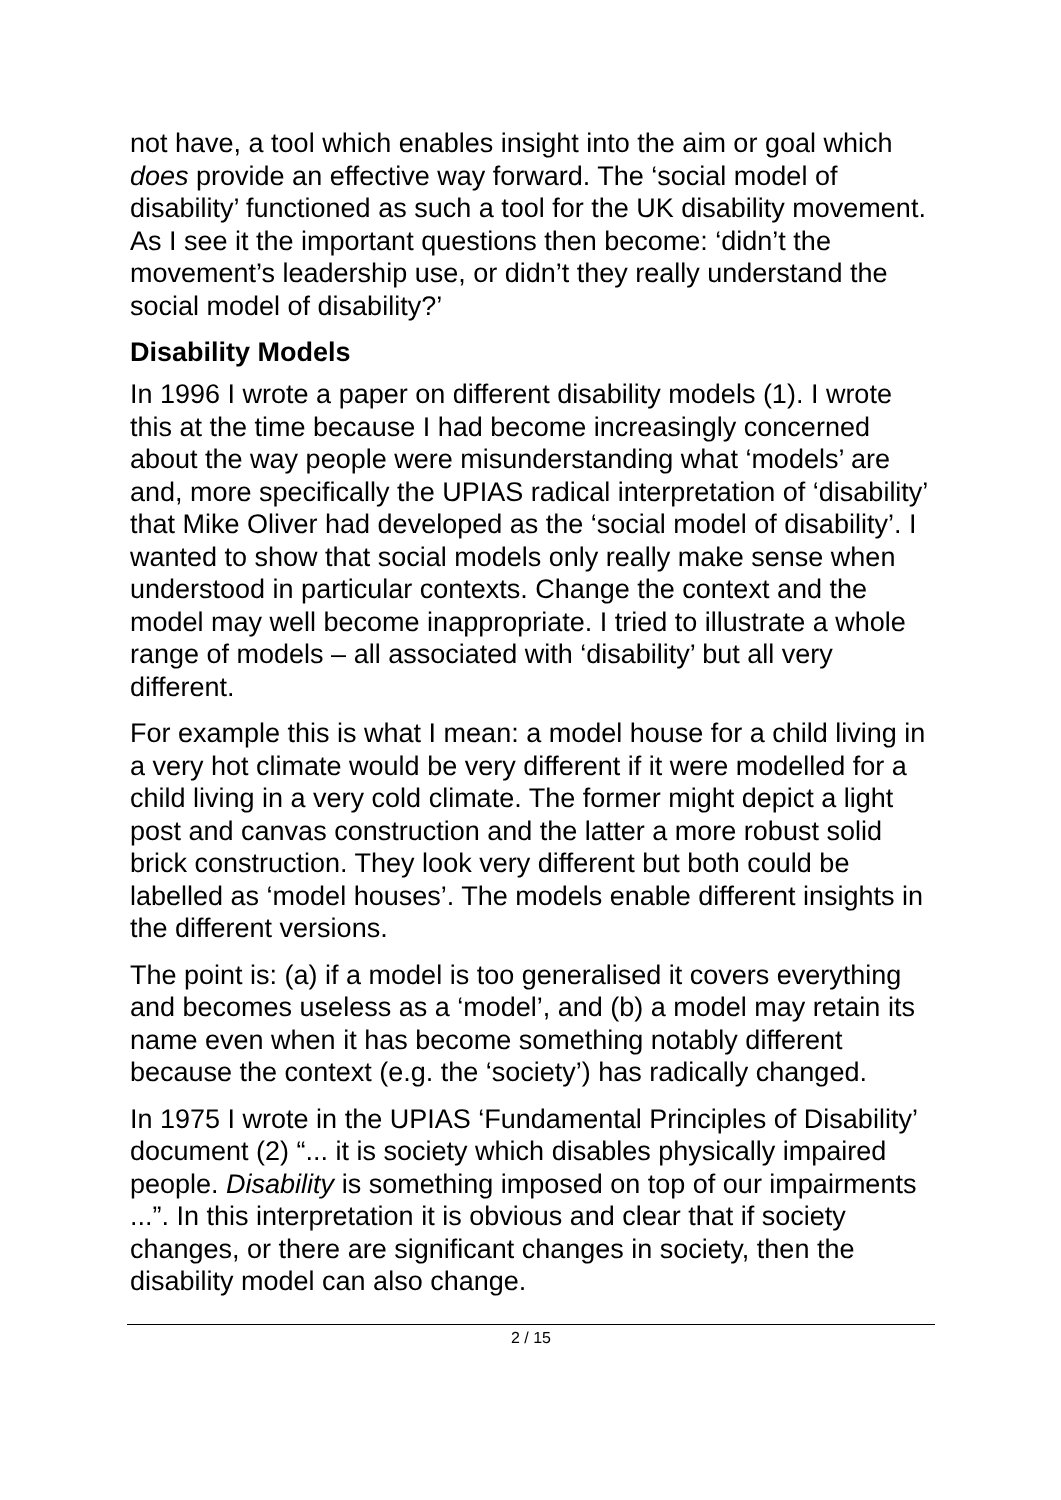not have, a tool which enables insight into the aim or goal which does provide an effective way forward. The ‘social model of disability’ functioned as such a tool for the UK disability movement. As I see it the important questions then become: ‘didn’t the movement’s leadership use, or didn’t they really understand the social model of disability?’
Disability Models
In 1996 I wrote a paper on different disability models (1). I wrote this at the time because I had become increasingly concerned about the way people were misunderstanding what ‘models’ are and, more specifically the UPIAS radical interpretation of ‘disability’ that Mike Oliver had developed as the ‘social model of disability’. I wanted to show that social models only really make sense when understood in particular contexts. Change the context and the model may well become inappropriate. I tried to illustrate a whole range of models – all associated with ‘disability’ but all very different.
For example this is what I mean: a model house for a child living in a very hot climate would be very different if it were modelled for a child living in a very cold climate. The former might depict a light post and canvas construction and the latter a more robust solid brick construction. They look very different but both could be labelled as ‘model houses’. The models enable different insights in the different versions.
The point is: (a) if a model is too generalised it covers everything and becomes useless as a ‘model’, and (b) a model may retain its name even when it has become something notably different because the context (e.g. the ‘society’) has radically changed.
In 1975 I wrote in the UPIAS ‘Fundamental Principles of Disability’ document (2) “... it is society which disables physically impaired people. Disability is something imposed on top of our impairments ...”. In this interpretation it is obvious and clear that if society changes, or there are significant changes in society, then the disability model can also change.
2 / 15